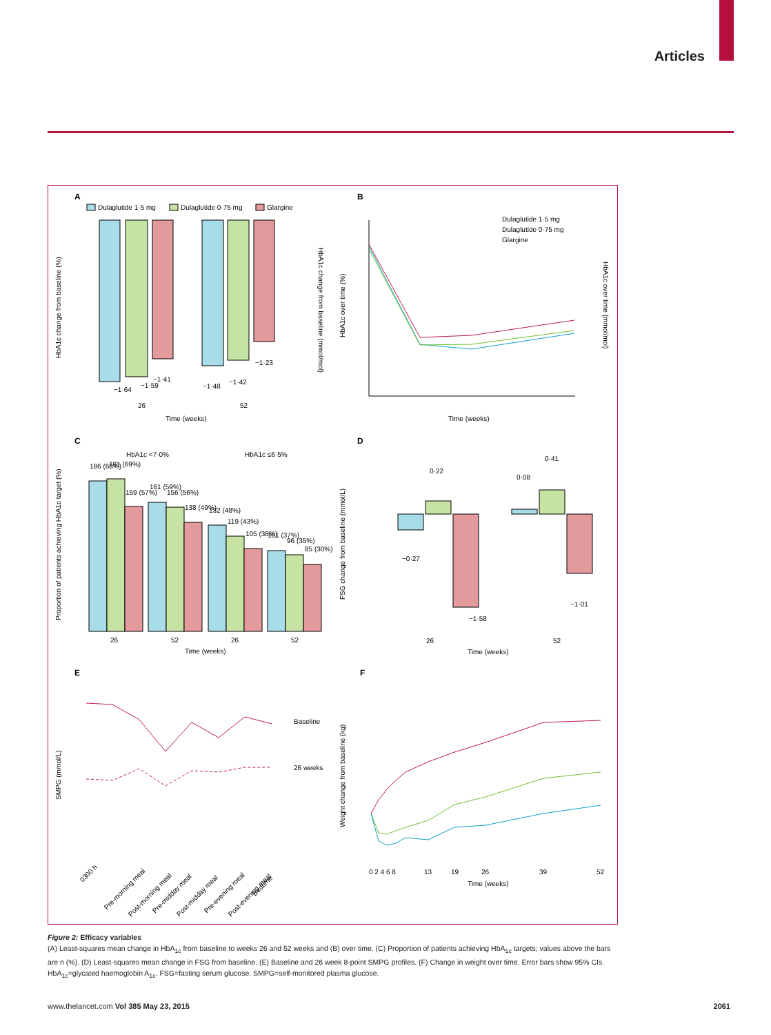Articles
A
B
C
D
E
F
Dulaglutide 1·5 mg
Dulaglutide 0·75 mg
Glargine
−1·64
−1·59
−1·41
−1·48
−1·42
−1·23
26
52
Time (weeks)
HbA1c change from baseline (%)
HbA1c change from baseline (mmol/mol)
Dulaglutide 1·5 mg
Dulaglutide 0·75 mg
Glargine
Time (weeks)
HbA1c over time (%)
HbA1c over time (mmol/mol)
HbA1c <7·0%
HbA1c ≤6·5%
186 (68%)
191 (69%)
159 (57%)
161 (59%)
156 (56%)
138 (49%)
132 (48%)
119 (43%)
105 (38%)
101 (37%)
96 (35%)
85 (30%)
26
52
26
52
Time (weeks)
Proportion of patients achieving HbA1c target (%)
−0·27
0·22
−1·58
0·08
0·41
−1·01
26
52
Time (weeks)
FSG change from baseline (mmol/L)
Baseline
26 weeks
0300 h
Pre-morning meal
Post-morning meal
Pre-midday meal
Post-midday meal
Pre-evening meal
Post-evening meal
Bedtime
SMPG (mmol/L)
0 2 4 6 8
13
19
26
39
52
Time (weeks)
Weight change from baseline (kg)
Figure 2: Efficacy variables
(A) Least-squares mean change in HbA<sub>1c</sub> from baseline to weeks 26 and 52 weeks and (B) over time. (C) Proportion of patients achieving HbA<sub>1c</sub> targets; values above the bars are n (%). (D) Least-squares mean change in FSG from baseline. (E) Baseline and 26 week 8-point SMPG profiles. (F) Change in weight over time. Error bars show 95% CIs. HbA<sub>1c</sub>=glycated haemoglobin A<sub>1c</sub>. FSG=fasting serum glucose. SMPG=self-monitored plasma glucose.
www.thelancet.com Vol 385 May 23, 2015 2061